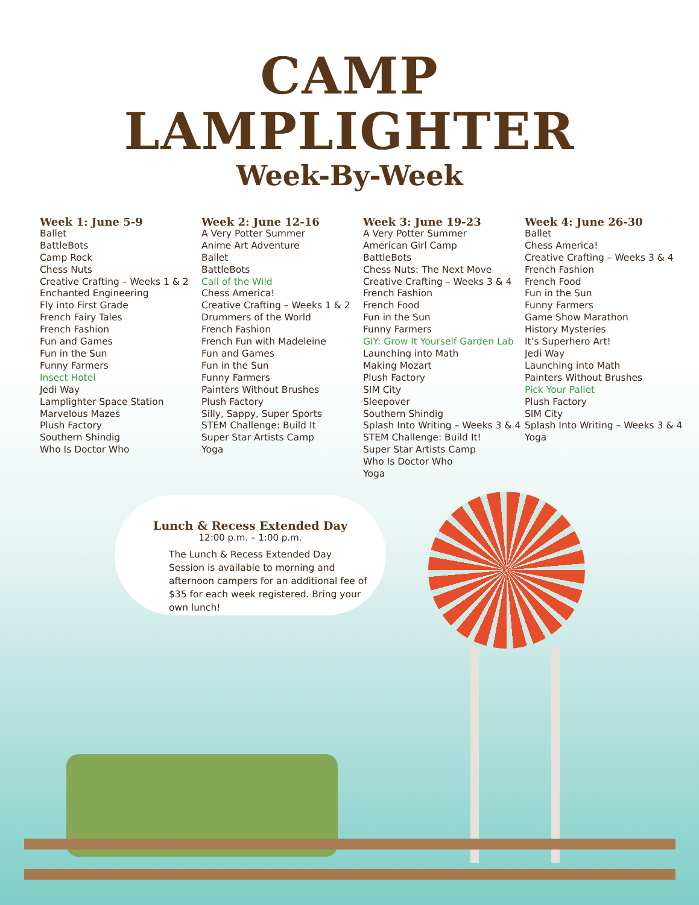CAMP
LAMPLIGHTER
Week-By-Week
Week 1: June 5-9
Ballet
BattleBots
Camp Rock
Chess Nuts
Creative Crafting – Weeks 1 & 2
Enchanted Engineering
Fly into First Grade
French Fairy Tales
French Fashion
Fun and Games
Fun in the Sun
Funny Farmers
Insect Hotel
Jedi Way
Lamplighter Space Station
Marvelous Mazes
Plush Factory
Southern Shindig
Who Is Doctor Who
Week 2: June 12-16
A Very Potter Summer
Anime Art Adventure
Ballet
BattleBots
Call of the Wild
Chess America!
Creative Crafting – Weeks 1 & 2
Drummers of the World
French Fashion
French Fun with Madeleine
Fun and Games
Fun in the Sun
Funny Farmers
Painters Without Brushes
Plush Factory
Silly, Sappy, Super Sports
STEM Challenge: Build It
Super Star Artists Camp
Yoga
Week 3: June 19-23
A Very Potter Summer
American Girl Camp
BattleBots
Chess Nuts: The Next Move
Creative Crafting – Weeks 3 & 4
French Fashion
French Food
Fun in the Sun
Funny Farmers
GIY: Grow It Yourself Garden Lab
Launching into Math
Making Mozart
Plush Factory
SIM City
Sleepover
Southern Shindig
Splash Into Writing – Weeks 3 & 4
STEM Challenge: Build It!
Super Star Artists Camp
Who Is Doctor Who
Yoga
Week 4: June 26-30
Ballet
Chess America!
Creative Crafting – Weeks 3 & 4
French Fashion
French Food
Fun in the Sun
Funny Farmers
Game Show Marathon
History Mysteries
It’s Superhero Art!
Jedi Way
Launching into Math
Painters Without Brushes
Pick Your Pallet
Plush Factory
SIM City
Splash Into Writing – Weeks 3 & 4
Yoga
Lunch & Recess Extended Day
12:00 p.m. – 1:00 p.m.
The Lunch & Recess Extended Day Session is available to morning and afternoon campers for an additional fee of $35 for each week registered. Bring your own lunch!